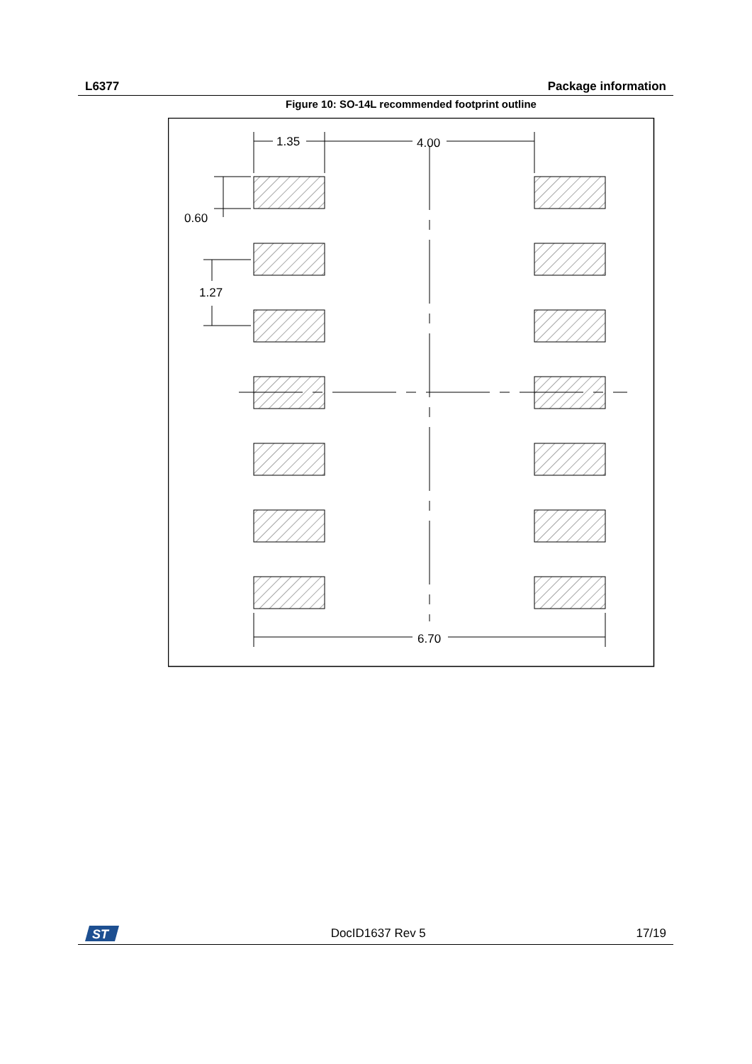L6377 Package information
Figure 10: SO-14L recommended footprint outline
1.35
4.00
0.60
1.27
6.70
ST
DocID1637 Rev 5 17/19